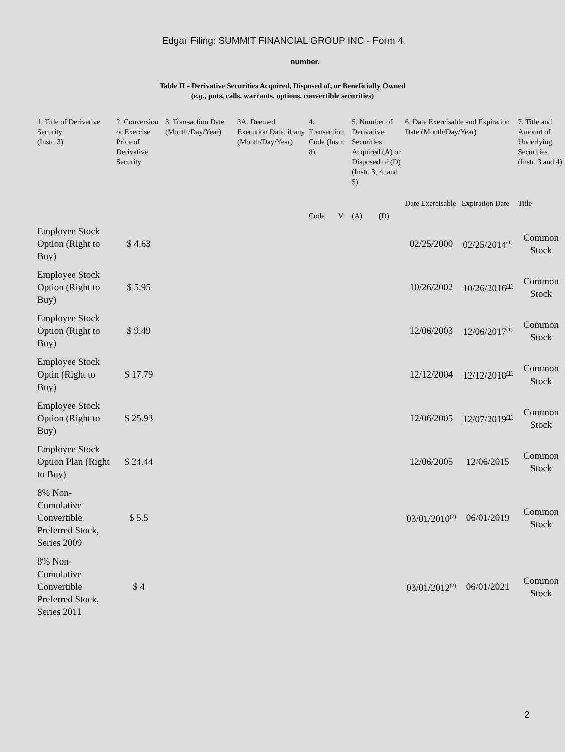Edgar Filing: SUMMIT FINANCIAL GROUP INC - Form 4
number.
Table II - Derivative Securities Acquired, Disposed of, or Beneficially Owned
(e.g., puts, calls, warrants, options, convertible securities)
| 1. Title of Derivative Security (Instr. 3) | 2. Conversion or Exercise Price of Derivative Security | 3. Transaction Date (Month/Day/Year) | 3A. Deemed Execution Date, if any (Month/Day/Year) | 4. Transaction Code (Instr. 8) | | 5. Number of Derivative Securities Acquired (A) or Disposed of (D) (Instr. 3, 4, and 5) | | 6. Date Exercisable and Expiration Date (Month/Day/Year) | | 7. Title and Amount of Underlying Securities (Instr. 3 and 4) |
| --- | --- | --- | --- | --- | --- | --- | --- | --- | --- | --- |
| | | | | Code | V | (A) | (D) | Date Exercisable | Expiration Date | Title |
| Employee Stock Option (Right to Buy) | $ 4.63 | | | | | | | 02/25/2000 | 02/25/2014<sup>(1)</sup> | Common Stock |
| Employee Stock Option (Right to Buy) | $ 5.95 | | | | | | | 10/26/2002 | 10/26/2016<sup>(1)</sup> | Common Stock |
| Employee Stock Option (Right to Buy) | $ 9.49 | | | | | | | 12/06/2003 | 12/06/2017<sup>(1)</sup> | Common Stock |
| Employee Stock Optin (Right to Buy) | $ 17.79 | | | | | | | 12/12/2004 | 12/12/2018<sup>(1)</sup> | Common Stock |
| Employee Stock Option (Right to Buy) | $ 25.93 | | | | | | | 12/06/2005 | 12/07/2019<sup>(1)</sup> | Common Stock |
| Employee Stock Option Plan (Right to Buy) | $ 24.44 | | | | | | | 12/06/2005 | 12/06/2015 | Common Stock |
| 8% Non-Cumulative Convertible Preferred Stock, Series 2009 | $ 5.5 | | | | | | | 03/01/2010<sup>(2)</sup> | 06/01/2019 | Common Stock |
| 8% Non-Cumulative Convertible Preferred Stock, Series 2011 | $ 4 | | | | | | | 03/01/2012<sup>(2)</sup> | 06/01/2021 | Common Stock |
2